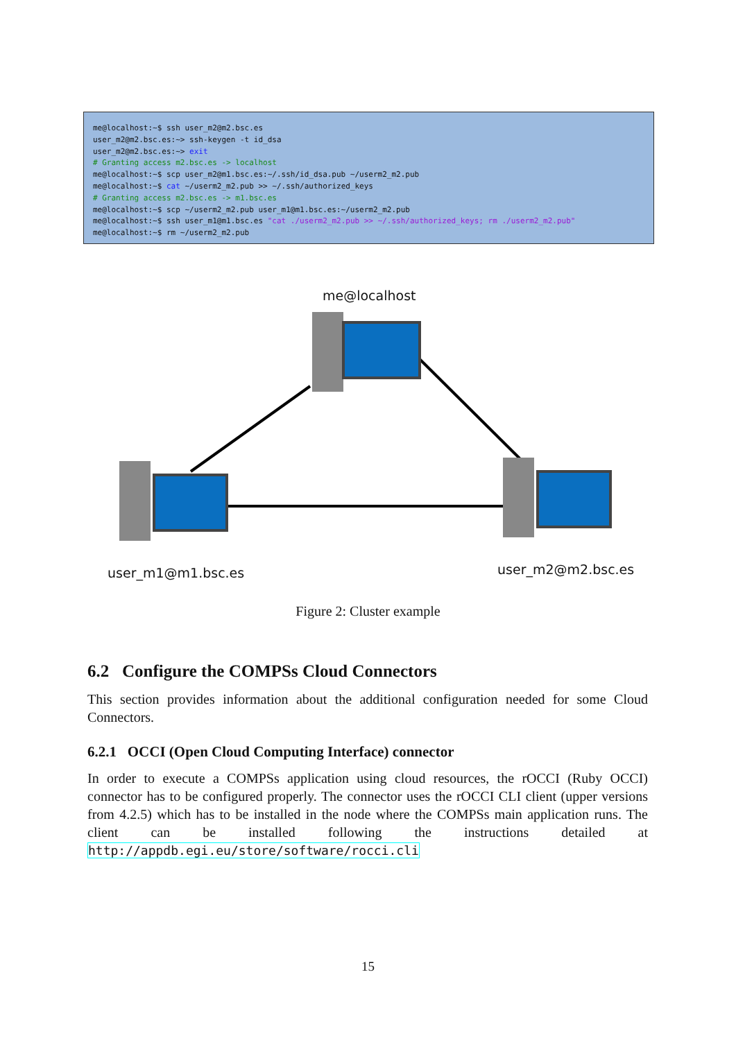me@localhost:~$ ssh user_m2@m2.bsc.es user_m2@m2.bsc.es:~> ssh-keygen -t id_dsa user_m2@m2.bsc.es:~> exit # Granting access m2.bsc.es -> localhost me@localhost:~$ scp user_m2@m1.bsc.es:~/.ssh/id_dsa.pub ~/userm2_m2.pub me@localhost:~$ cat ~/userm2_m2.pub >> ~/.ssh/authorized_keys # Granting access m2.bsc.es -> m1.bsc.es me@localhost:~$ scp ~/userm2_m2.pub user_m1@m1.bsc.es:~/userm2_m2.pub me@localhost:~$ ssh user_m1@m1.bsc.es "cat ./userm2_m2.pub >> ~/.ssh/authorized_keys; rm ./userm2_m2.pub" me@localhost:~$ rm ~/userm2_m2.pub
me@localhost
user_m1@m1.bsc.es user_m2@m2.bsc.es
Figure 2: Cluster example
6.2 Configure the COMPSs Cloud Connectors
This section provides information about the additional configuration needed for some Cloud Connectors.
6.2.1 OCCI (Open Cloud Computing Interface) connector
In order to execute a COMPSs application using cloud resources, the rOCCI (Ruby OCCI) connector has to be configured properly. The connector uses the rOCCI CLI client (upper versions from 4.2.5) which has to be installed in the node where the COMPSs main application runs. The client can be installed following the instructions detailed at http://appdb.egi.eu/store/software/rocci.cli
15